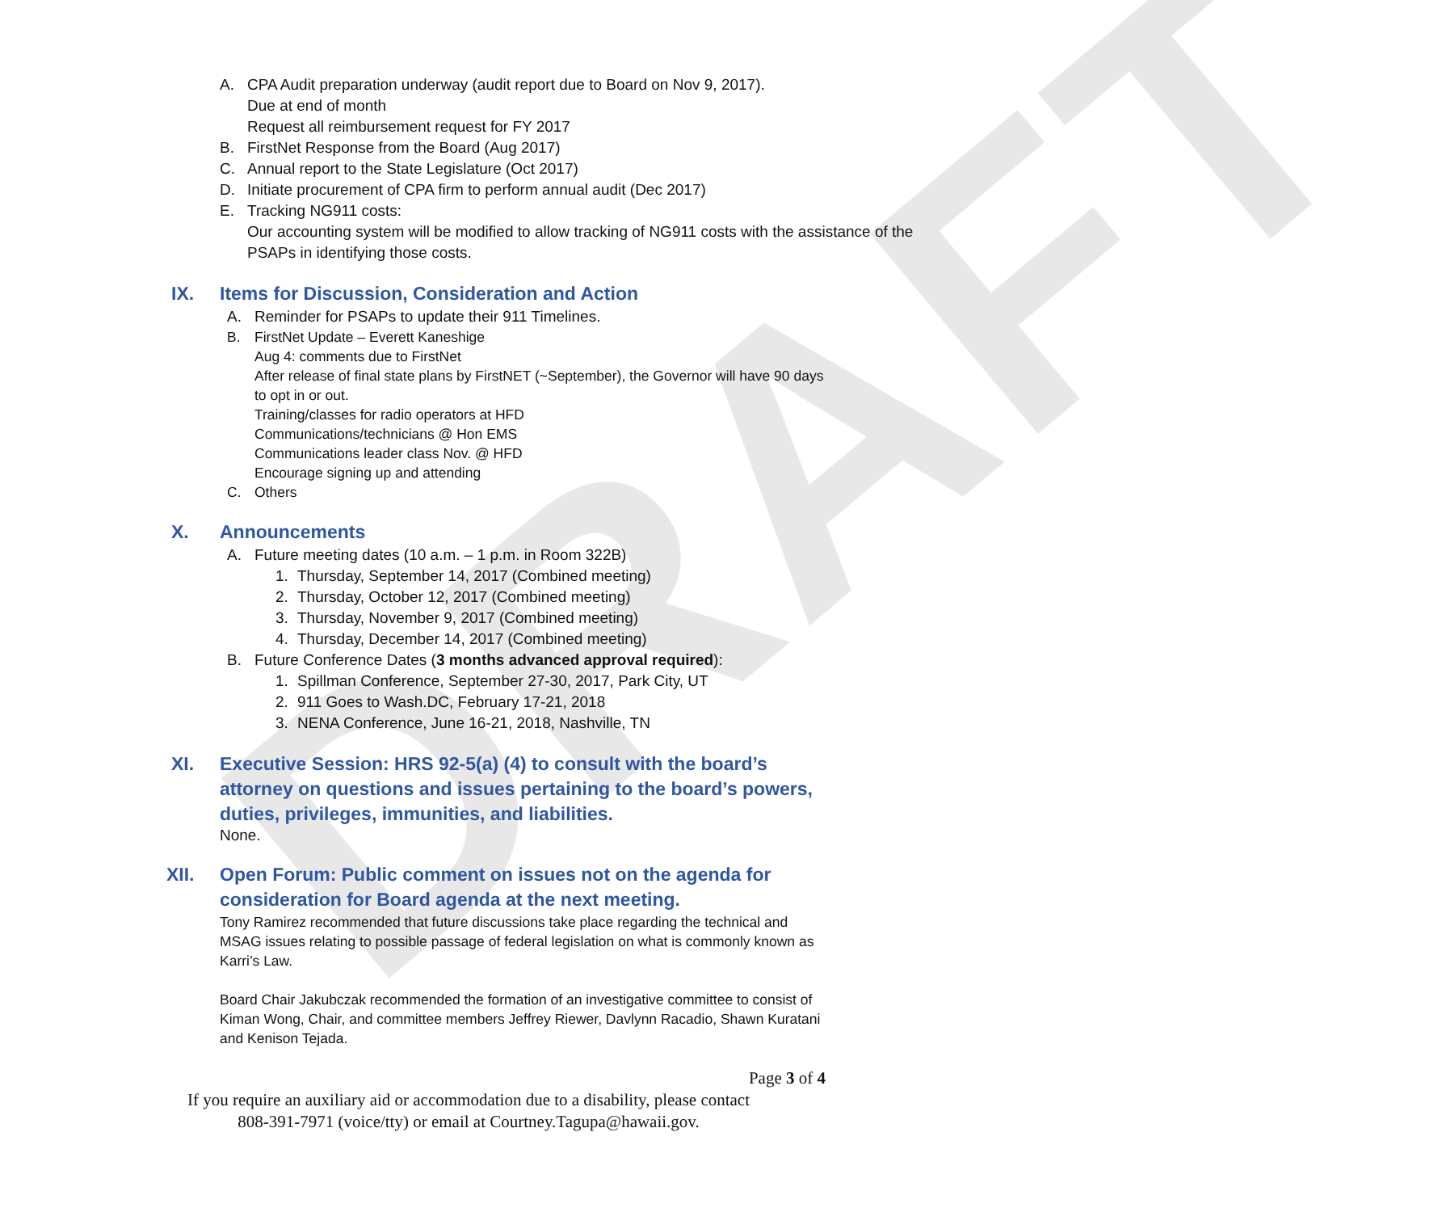DRAFT
A. CPA Audit preparation underway (audit report due to Board on Nov 9, 2017).
Due at end of month
Request all reimbursement request for FY 2017
B. FirstNet Response from the Board (Aug 2017)
C. Annual report to the State Legislature (Oct 2017)
D. Initiate procurement of CPA firm to perform annual audit (Dec 2017)
E. Tracking NG911 costs:
Our accounting system will be modified to allow tracking of NG911 costs with the assistance of the PSAPs in identifying those costs.
IX. Items for Discussion, Consideration and Action
A. Reminder for PSAPs to update their 911 Timelines.
B. FirstNet Update – Everett Kaneshige
Aug 4: comments due to FirstNet
After release of final state plans by FirstNET (~September), the Governor will have 90 days to opt in or out.
Training/classes for radio operators at HFD
Communications/technicians @ Hon EMS
Communications leader class Nov. @ HFD
Encourage signing up and attending
C. Others
X. Announcements
A. Future meeting dates (10 a.m. – 1 p.m. in Room 322B)
1. Thursday, September 14, 2017 (Combined meeting)
2. Thursday, October 12, 2017 (Combined meeting)
3. Thursday, November 9, 2017 (Combined meeting)
4. Thursday, December 14, 2017 (Combined meeting)
B. Future Conference Dates (3 months advanced approval required):
1. Spillman Conference, September 27-30, 2017, Park City, UT
2. 911 Goes to Wash.DC, February 17-21, 2018
3. NENA Conference, June 16-21, 2018, Nashville, TN
XI. Executive Session: HRS 92-5(a) (4) to consult with the board’s attorney on questions and issues pertaining to the board’s powers, duties, privileges, immunities, and liabilities.
None.
XII. Open Forum: Public comment on issues not on the agenda for
consideration for Board agenda at the next meeting.
Tony Ramirez recommended that future discussions take place regarding the technical and MSAG issues relating to possible passage of federal legislation on what is commonly known as Karri’s Law.
Board Chair Jakubczak recommended the formation of an investigative committee to consist of Kiman Wong, Chair, and committee members Jeffrey Riewer, Davlynn Racadio, Shawn Kuratani and Kenison Tejada.
Page 3 of 4
If you require an auxiliary aid or accommodation due to a disability, please contact
808-391-7971 (voice/tty) or email at Courtney.Tagupa@hawaii.gov.